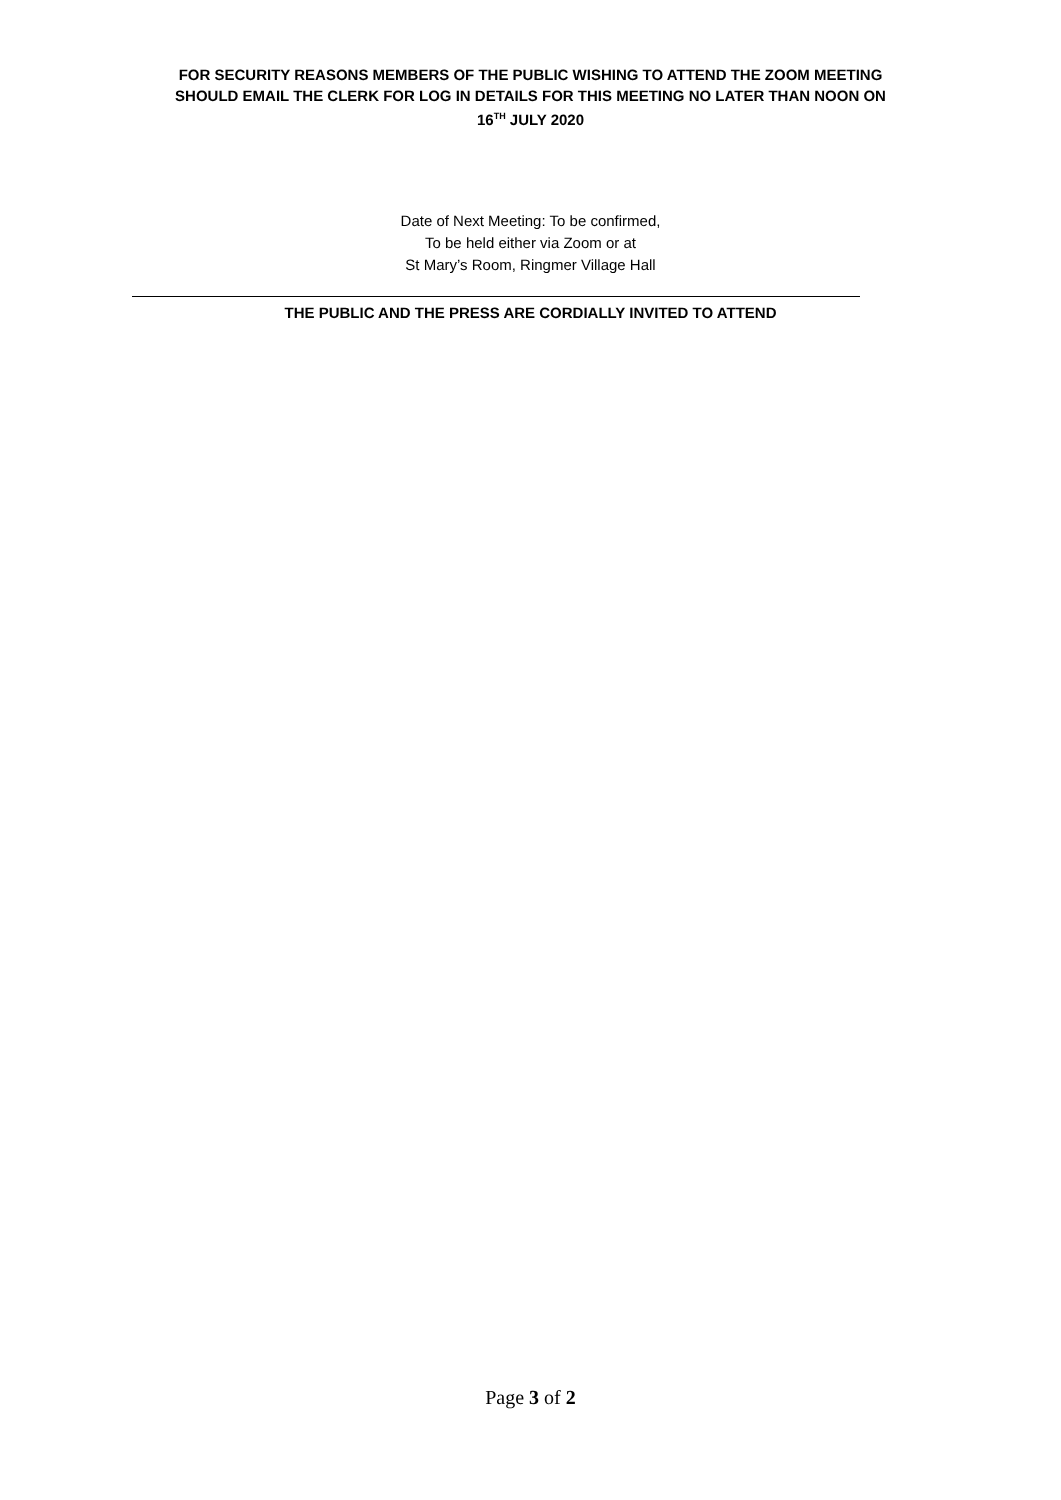FOR SECURITY REASONS MEMBERS OF THE PUBLIC WISHING TO ATTEND THE ZOOM MEETING
SHOULD EMAIL THE CLERK FOR LOG IN DETAILS FOR THIS MEETING NO LATER THAN NOON ON
16<sup>TH</sup> JULY 2020
Date of Next Meeting: To be confirmed,
To be held either via Zoom or at
St Mary’s Room, Ringmer Village Hall
THE PUBLIC AND THE PRESS ARE CORDIALLY INVITED TO ATTEND
Page 3 of 2